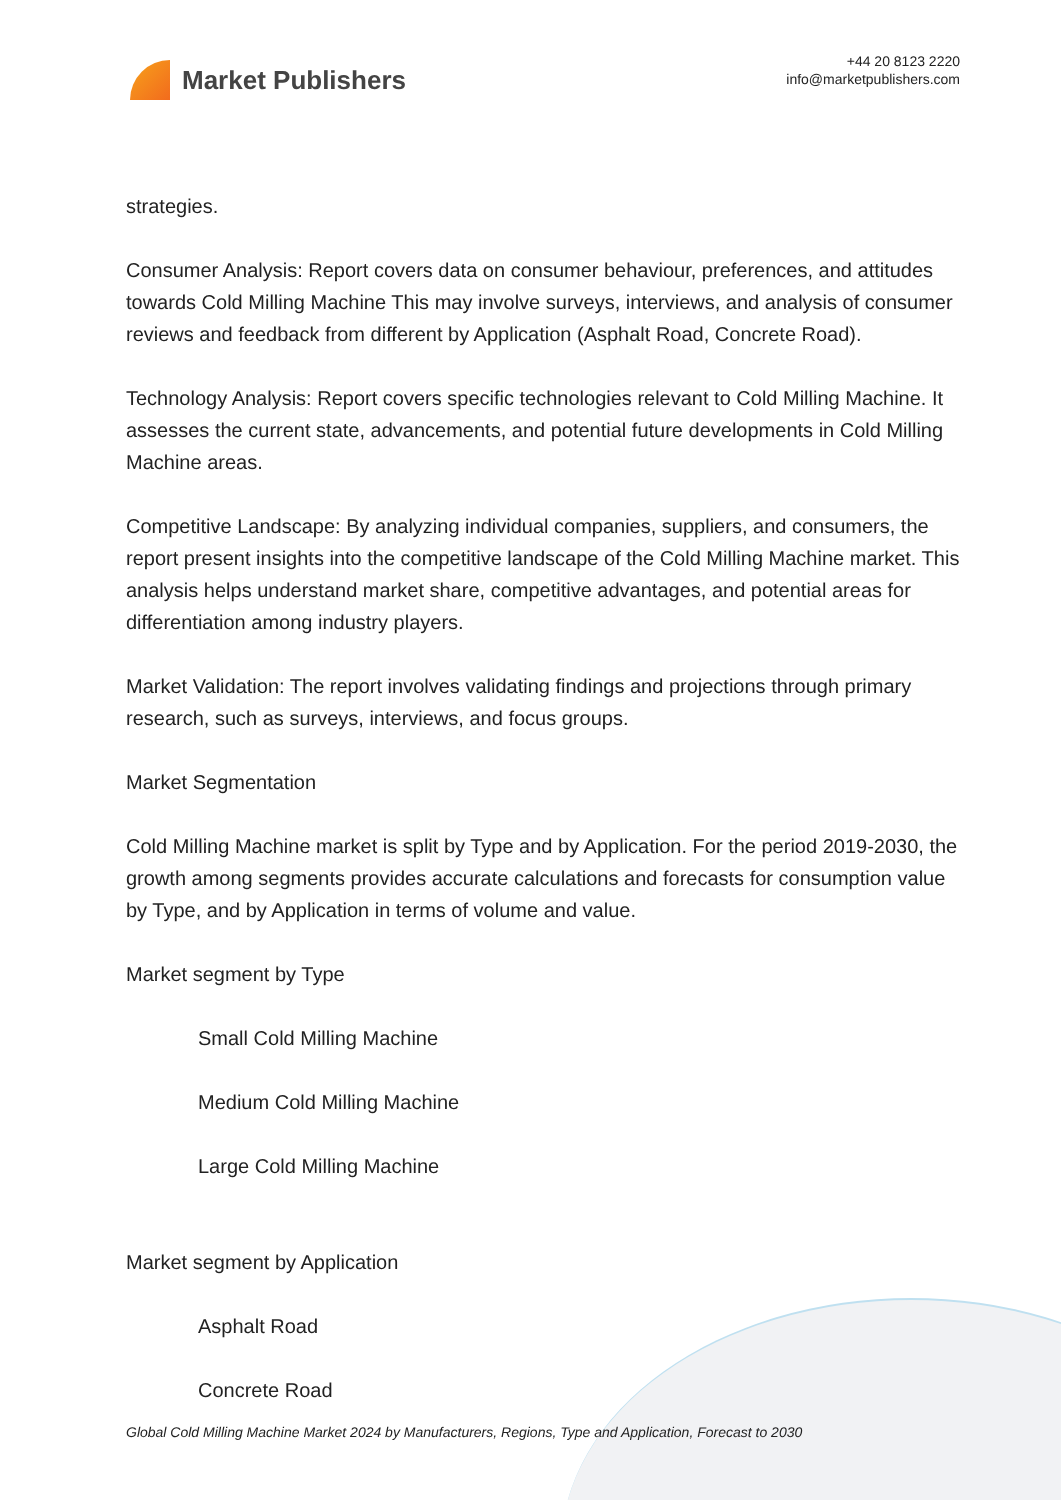Market Publishers
+44 20 8123 2220
info@marketpublishers.com
strategies.
Consumer Analysis: Report covers data on consumer behaviour, preferences, and attitudes towards Cold Milling Machine This may involve surveys, interviews, and analysis of consumer reviews and feedback from different by Application (Asphalt Road, Concrete Road).
Technology Analysis: Report covers specific technologies relevant to Cold Milling Machine. It assesses the current state, advancements, and potential future developments in Cold Milling Machine areas.
Competitive Landscape: By analyzing individual companies, suppliers, and consumers, the report present insights into the competitive landscape of the Cold Milling Machine market. This analysis helps understand market share, competitive advantages, and potential areas for differentiation among industry players.
Market Validation: The report involves validating findings and projections through primary research, such as surveys, interviews, and focus groups.
Market Segmentation
Cold Milling Machine market is split by Type and by Application. For the period 2019-2030, the growth among segments provides accurate calculations and forecasts for consumption value by Type, and by Application in terms of volume and value.
Market segment by Type
Small Cold Milling Machine
Medium Cold Milling Machine
Large Cold Milling Machine
Market segment by Application
Asphalt Road
Concrete Road
Global Cold Milling Machine Market 2024 by Manufacturers, Regions, Type and Application, Forecast to 2030